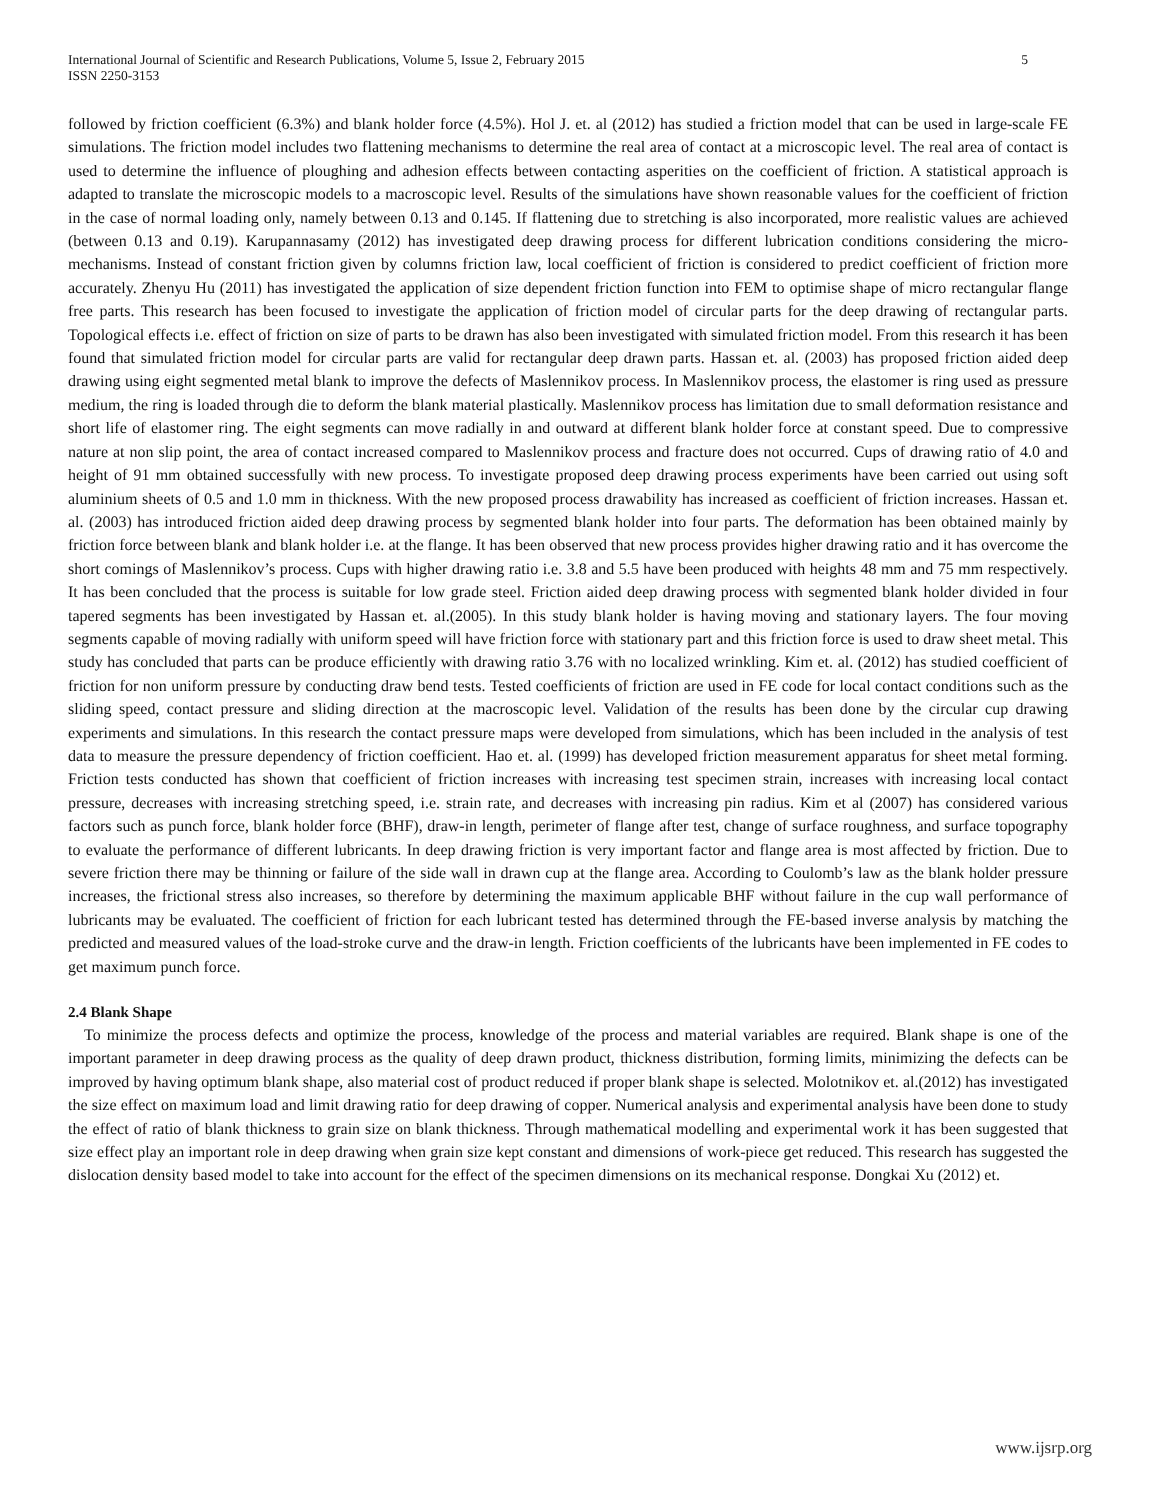International Journal of Scientific and Research Publications, Volume 5, Issue 2, February 2015
ISSN 2250-3153
5
followed by friction coefficient (6.3%) and blank holder force (4.5%). Hol J. et. al (2012) has studied a friction model that can be used in large-scale FE simulations. The friction model includes two flattening mechanisms to determine the real area of contact at a microscopic level. The real area of contact is used to determine the influence of ploughing and adhesion effects between contacting asperities on the coefficient of friction. A statistical approach is adapted to translate the microscopic models to a macroscopic level. Results of the simulations have shown reasonable values for the coefficient of friction in the case of normal loading only, namely between 0.13 and 0.145. If flattening due to stretching is also incorporated, more realistic values are achieved (between 0.13 and 0.19). Karupannasamy (2012) has investigated deep drawing process for different lubrication conditions considering the micro-mechanisms. Instead of constant friction given by columns friction law, local coefficient of friction is considered to predict coefficient of friction more accurately. Zhenyu Hu (2011) has investigated the application of size dependent friction function into FEM to optimise shape of micro rectangular flange free parts. This research has been focused to investigate the application of friction model of circular parts for the deep drawing of rectangular parts. Topological effects i.e. effect of friction on size of parts to be drawn has also been investigated with simulated friction model. From this research it has been found that simulated friction model for circular parts are valid for rectangular deep drawn parts. Hassan et. al. (2003) has proposed friction aided deep drawing using eight segmented metal blank to improve the defects of Maslennikov process. In Maslennikov process, the elastomer is ring used as pressure medium, the ring is loaded through die to deform the blank material plastically. Maslennikov process has limitation due to small deformation resistance and short life of elastomer ring. The eight segments can move radially in and outward at different blank holder force at constant speed. Due to compressive nature at non slip point, the area of contact increased compared to Maslennikov process and fracture does not occurred. Cups of drawing ratio of 4.0 and height of 91 mm obtained successfully with new process. To investigate proposed deep drawing process experiments have been carried out using soft aluminium sheets of 0.5 and 1.0 mm in thickness. With the new proposed process drawability has increased as coefficient of friction increases. Hassan et. al. (2003) has introduced friction aided deep drawing process by segmented blank holder into four parts. The deformation has been obtained mainly by friction force between blank and blank holder i.e. at the flange. It has been observed that new process provides higher drawing ratio and it has overcome the short comings of Maslennikov’s process. Cups with higher drawing ratio i.e. 3.8 and 5.5 have been produced with heights 48 mm and 75 mm respectively. It has been concluded that the process is suitable for low grade steel. Friction aided deep drawing process with segmented blank holder divided in four tapered segments has been investigated by Hassan et. al.(2005). In this study blank holder is having moving and stationary layers. The four moving segments capable of moving radially with uniform speed will have friction force with stationary part and this friction force is used to draw sheet metal. This study has concluded that parts can be produce efficiently with drawing ratio 3.76 with no localized wrinkling. Kim et. al. (2012) has studied coefficient of friction for non uniform pressure by conducting draw bend tests. Tested coefficients of friction are used in FE code for local contact conditions such as the sliding speed, contact pressure and sliding direction at the macroscopic level. Validation of the results has been done by the circular cup drawing experiments and simulations. In this research the contact pressure maps were developed from simulations, which has been included in the analysis of test data to measure the pressure dependency of friction coefficient. Hao et. al. (1999) has developed friction measurement apparatus for sheet metal forming. Friction tests conducted has shown that coefficient of friction increases with increasing test specimen strain, increases with increasing local contact pressure, decreases with increasing stretching speed, i.e. strain rate, and decreases with increasing pin radius. Kim et al (2007) has considered various factors such as punch force, blank holder force (BHF), draw-in length, perimeter of flange after test, change of surface roughness, and surface topography to evaluate the performance of different lubricants. In deep drawing friction is very important factor and flange area is most affected by friction. Due to severe friction there may be thinning or failure of the side wall in drawn cup at the flange area. According to Coulomb’s law as the blank holder pressure increases, the frictional stress also increases, so therefore by determining the maximum applicable BHF without failure in the cup wall performance of lubricants may be evaluated. The coefficient of friction for each lubricant tested has determined through the FE-based inverse analysis by matching the predicted and measured values of the load-stroke curve and the draw-in length. Friction coefficients of the lubricants have been implemented in FE codes to get maximum punch force.
2.4 Blank Shape
To minimize the process defects and optimize the process, knowledge of the process and material variables are required. Blank shape is one of the important parameter in deep drawing process as the quality of deep drawn product, thickness distribution, forming limits, minimizing the defects can be improved by having optimum blank shape, also material cost of product reduced if proper blank shape is selected. Molotnikov et. al.(2012) has investigated the size effect on maximum load and limit drawing ratio for deep drawing of copper. Numerical analysis and experimental analysis have been done to study the effect of ratio of blank thickness to grain size on blank thickness. Through mathematical modelling and experimental work it has been suggested that size effect play an important role in deep drawing when grain size kept constant and dimensions of work-piece get reduced. This research has suggested the dislocation density based model to take into account for the effect of the specimen dimensions on its mechanical response. Dongkai Xu (2012) et.
www.ijsrp.org